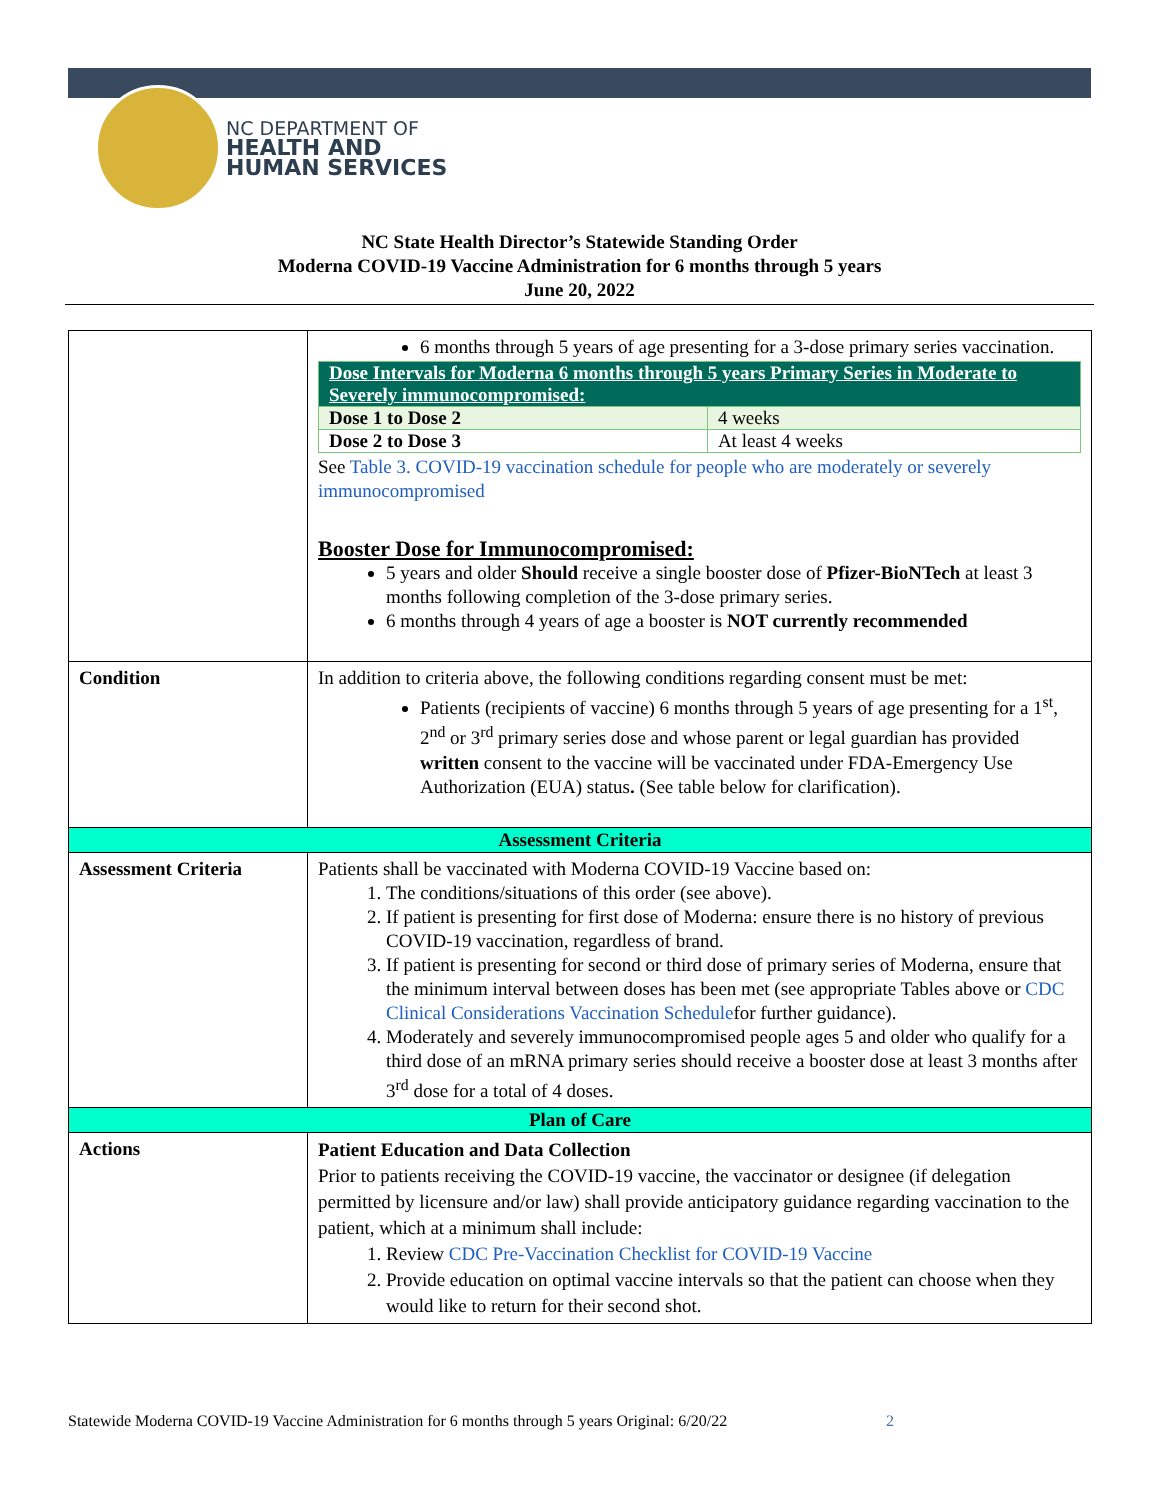NC DEPARTMENT OF
HEALTH AND
HUMAN SERVICES
NC State Health Director’s Statewide Standing Order
Moderna COVID-19 Vaccine Administration for 6 months through 5 years
June 20, 2022
| | 6 months through 5 years of age presenting for a 3-dose primary series vaccination. / Dose Intervals for Moderna 6 months through 5 years Primary Series in Moderate to Severely immunocompromised: / / / Dose 1 to Dose 2 / 4 weeks / / Dose 2 to Dose 3 / At least 4 weeks / See Table 3. COVID-19 vaccination schedule for people who are moderately or severely immunocompromised Booster Dose for Immunocompromised: 5 years and older Should receive a single booster dose of Pfizer-BioNTech at least 3 months following completion of the 3-dose primary series. 6 months through 4 years of age a booster is NOT currently recommended |
| Condition | In addition to criteria above, the following conditions regarding consent must be met: Patients (recipients of vaccine) 6 months through 5 years of age presenting for a 1<sup>st</sup>, 2<sup>nd</sup> or 3<sup>rd</sup> primary series dose and whose parent or legal guardian has provided written consent to the vaccine will be vaccinated under FDA-Emergency Use Authorization (EUA) status . (See table below for clarification). |
| Assessment Criteria | |
| Assessment Criteria | Patients shall be vaccinated with Moderna COVID-19 Vaccine based on: 1. The conditions/situations of this order (see above). 2. If patient is presenting for first dose of Moderna: ensure there is no history of previous COVID-19 vaccination, regardless of brand. 3. If patient is presenting for second or third dose of primary series of Moderna, ensure that the minimum interval between doses has been met (see appropriate Tables above or CDC Clinical Considerations Vaccination Schedule for further guidance). 4. Moderately and severely immunocompromised people ages 5 and older who qualify for a third dose of an mRNA primary series should receive a booster dose at least 3 months after 3<sup>rd</sup> dose for a total of 4 doses. |
| Plan of Care | |
| Actions | Patient Education and Data Collection Prior to patients receiving the COVID-19 vaccine, the vaccinator or designee (if delegation permitted by licensure and/or law) shall provide anticipatory guidance regarding vaccination to the patient, which at a minimum shall include: 1. Review CDC Pre-Vaccination Checklist for COVID-19 Vaccine 2. Provide education on optimal vaccine intervals so that the patient can choose when they would like to return for their second shot. |
Statewide Moderna COVID-19 Vaccine Administration for 6 months through 5 years Original: 6/20/22
2